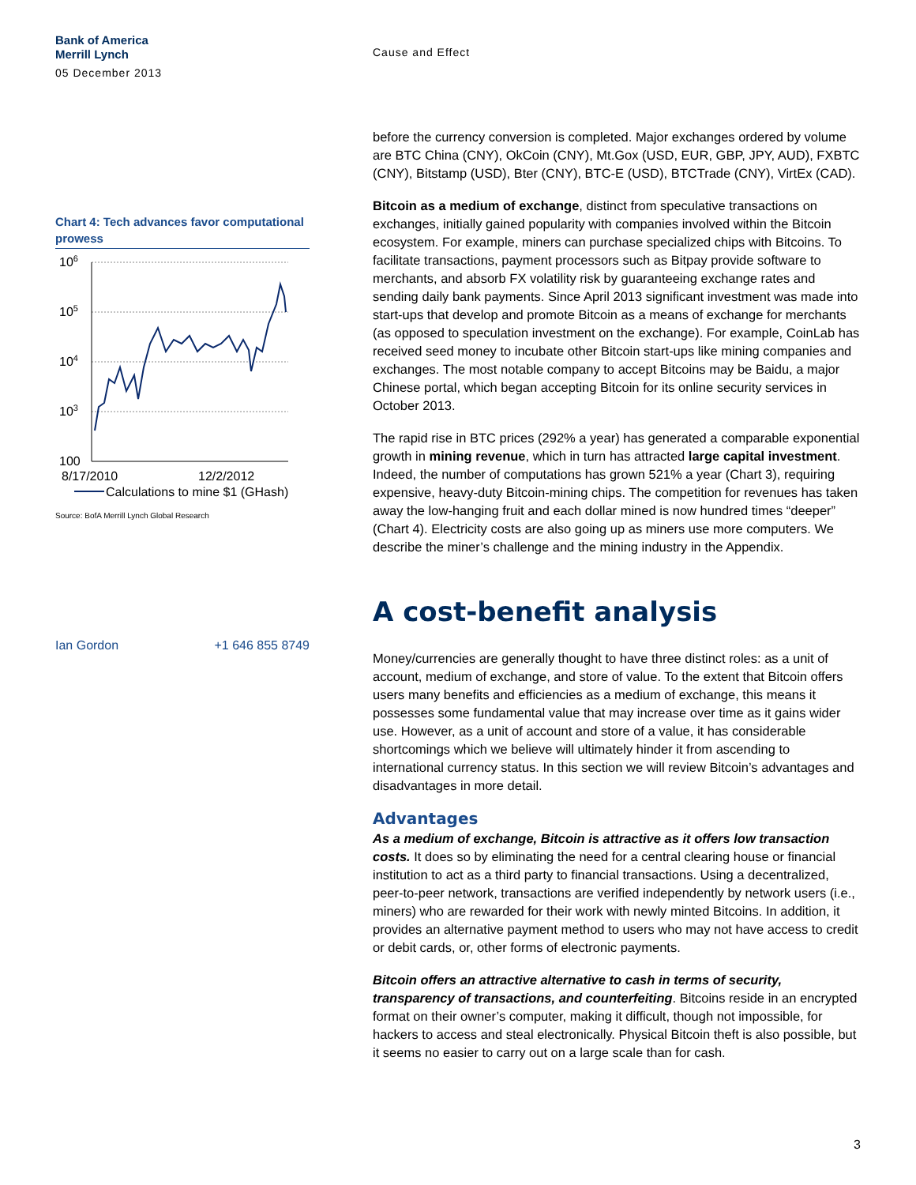Bank of America
Merrill Lynch
05 December 2013
Chart 4: Tech advances favor computational prowess
106
105
104
103
100
8/17/2010
12/2/2012
Calculations to mine $1 (GHash)
Source: BofA Merrill Lynch Global Research
Ian Gordon +1 646 855 8749
Cause and Effect
before the currency conversion is completed. Major exchanges ordered by volume are BTC China (CNY), OkCoin (CNY), Mt.Gox (USD, EUR, GBP, JPY, AUD), FXBTC (CNY), Bitstamp (USD), Bter (CNY), BTC-E (USD), BTCTrade (CNY), VirtEx (CAD).
Bitcoin as a medium of exchange, distinct from speculative transactions on exchanges, initially gained popularity with companies involved within the Bitcoin ecosystem. For example, miners can purchase specialized chips with Bitcoins. To facilitate transactions, payment processors such as Bitpay provide software to merchants, and absorb FX volatility risk by guaranteeing exchange rates and sending daily bank payments. Since April 2013 significant investment was made into start-ups that develop and promote Bitcoin as a means of exchange for merchants (as opposed to speculation investment on the exchange). For example, CoinLab has received seed money to incubate other Bitcoin start-ups like mining companies and exchanges. The most notable company to accept Bitcoins may be Baidu, a major Chinese portal, which began accepting Bitcoin for its online security services in October 2013.
The rapid rise in BTC prices (292% a year) has generated a comparable exponential growth in mining revenue, which in turn has attracted large capital investment. Indeed, the number of computations has grown 521% a year (Chart 3), requiring expensive, heavy-duty Bitcoin-mining chips. The competition for revenues has taken away the low-hanging fruit and each dollar mined is now hundred times “deeper” (Chart 4). Electricity costs are also going up as miners use more computers. We describe the miner’s challenge and the mining industry in the Appendix.
A cost-benefit analysis
Money/currencies are generally thought to have three distinct roles: as a unit of account, medium of exchange, and store of value. To the extent that Bitcoin offers users many benefits and efficiencies as a medium of exchange, this means it possesses some fundamental value that may increase over time as it gains wider use. However, as a unit of account and store of a value, it has considerable shortcomings which we believe will ultimately hinder it from ascending to international currency status. In this section we will review Bitcoin’s advantages and disadvantages in more detail.
Advantages
As a medium of exchange, Bitcoin is attractive as it offers low transaction costs. It does so by eliminating the need for a central clearing house or financial institution to act as a third party to financial transactions. Using a decentralized, peer-to-peer network, transactions are verified independently by network users (i.e., miners) who are rewarded for their work with newly minted Bitcoins. In addition, it provides an alternative payment method to users who may not have access to credit or debit cards, or, other forms of electronic payments.
Bitcoin offers an attractive alternative to cash in terms of security, transparency of transactions, and counterfeiting. Bitcoins reside in an encrypted format on their owner’s computer, making it difficult, though not impossible, for hackers to access and steal electronically. Physical Bitcoin theft is also possible, but it seems no easier to carry out on a large scale than for cash.
3